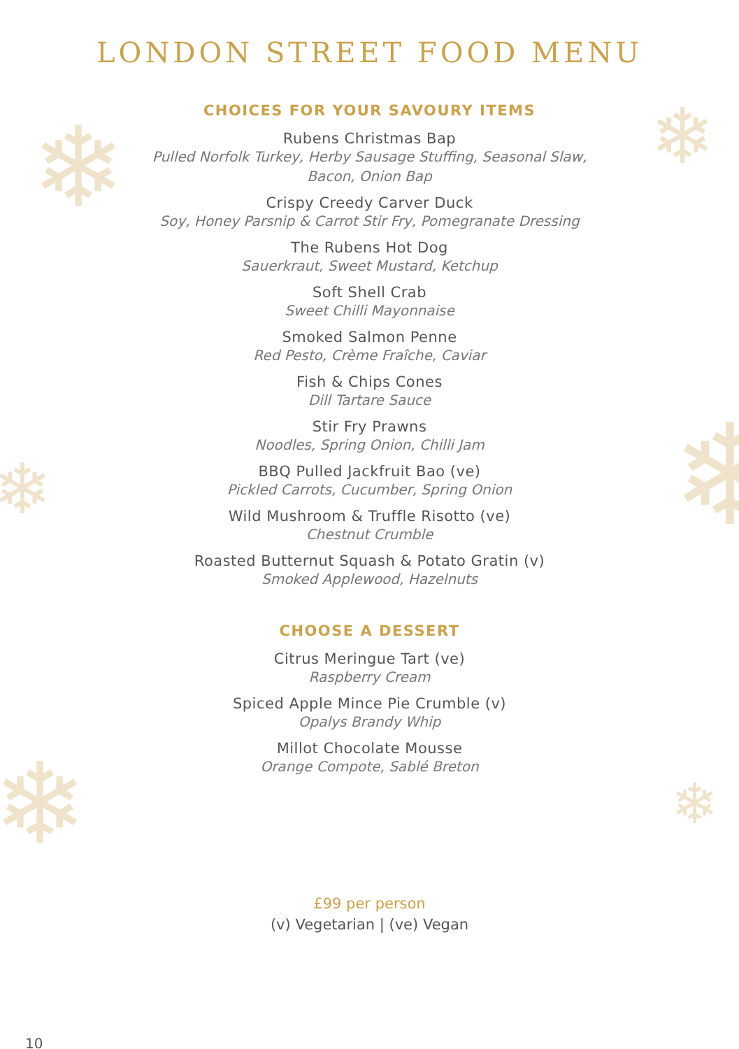❄ ❄
❄
❄
❄ ❄
LONDON STREET FOOD MENU
CHOICES FOR YOUR SAVOURY ITEMS
Rubens Christmas Bap
Pulled Norfolk Turkey, Herby Sausage Stuffing, Seasonal Slaw,
Bacon, Onion Bap
Crispy Creedy Carver Duck
Soy, Honey Parsnip & Carrot Stir Fry, Pomegranate Dressing
The Rubens Hot Dog
Sauerkraut, Sweet Mustard, Ketchup
Soft Shell Crab
Sweet Chilli Mayonnaise
Smoked Salmon Penne
Red Pesto, Crème Fraîche, Caviar
Fish & Chips Cones
Dill Tartare Sauce
Stir Fry Prawns
Noodles, Spring Onion, Chilli Jam
BBQ Pulled Jackfruit Bao (ve)
Pickled Carrots, Cucumber, Spring Onion
Wild Mushroom & Truffle Risotto (ve)
Chestnut Crumble
Roasted Butternut Squash & Potato Gratin (v)
Smoked Applewood, Hazelnuts
CHOOSE A DESSERT
Citrus Meringue Tart (ve)
Raspberry Cream
Spiced Apple Mince Pie Crumble (v)
Opalys Brandy Whip
Millot Chocolate Mousse
Orange Compote, Sablé Breton
£99 per person
(v) Vegetarian | (ve) Vegan
10